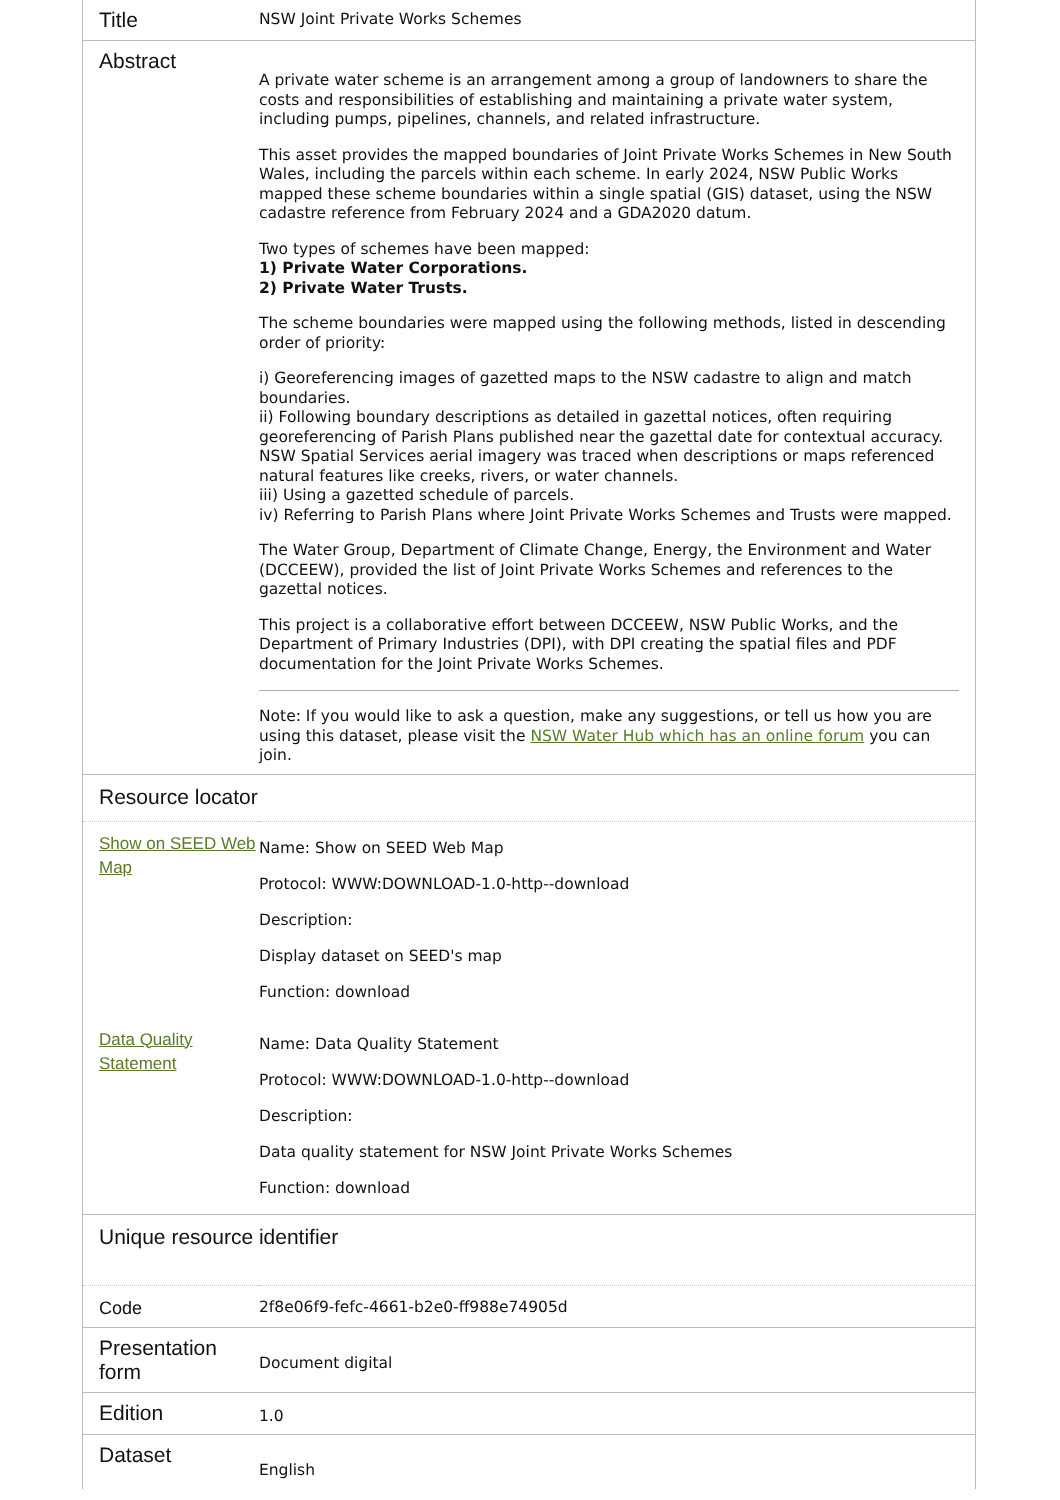| Title | NSW Joint Private Works Schemes |
| Abstract | A private water scheme is an arrangement among a group of landowners to share the costs and responsibilities of establishing and maintaining a private water system, including pumps, pipelines, channels, and related infrastructure. This asset provides the mapped boundaries of Joint Private Works Schemes in New South Wales, including the parcels within each scheme. In early 2024, NSW Public Works mapped these scheme boundaries within a single spatial (GIS) dataset, using the NSW cadastre reference from February 2024 and a GDA2020 datum. Two types of schemes have been mapped: 1) Private Water Corporations. 2) Private Water Trusts. The scheme boundaries were mapped using the following methods, listed in descending order of priority: i) Georeferencing images of gazetted maps to the NSW cadastre to align and match boundaries. ii) Following boundary descriptions as detailed in gazettal notices, often requiring georeferencing of Parish Plans published near the gazettal date for contextual accuracy. NSW Spatial Services aerial imagery was traced when descriptions or maps referenced natural features like creeks, rivers, or water channels. iii) Using a gazetted schedule of parcels. iv) Referring to Parish Plans where Joint Private Works Schemes and Trusts were mapped. The Water Group, Department of Climate Change, Energy, the Environment and Water (DCCEEW), provided the list of Joint Private Works Schemes and references to the gazettal notices. This project is a collaborative effort between DCCEEW, NSW Public Works, and the Department of Primary Industries (DPI), with DPI creating the spatial files and PDF documentation for the Joint Private Works Schemes. Note: If you would like to ask a question, make any suggestions, or tell us how you are using this dataset, please visit the NSW Water Hub which has an online forum you can join. |
| Resource locator | |
| Show on SEED Web Map | Name: Show on SEED Web Map Protocol: WWW:DOWNLOAD-1.0-http--download Description: Display dataset on SEED's map Function: download |
| Data Quality Statement | Name: Data Quality Statement Protocol: WWW:DOWNLOAD-1.0-http--download Description: Data quality statement for NSW Joint Private Works Schemes Function: download |
| Unique resource identifier | |
| Code | 2f8e06f9-fefc-4661-b2e0-ff988e74905d |
| Presentation form | Document digital |
| Edition | 1.0 |
| Dataset | English |